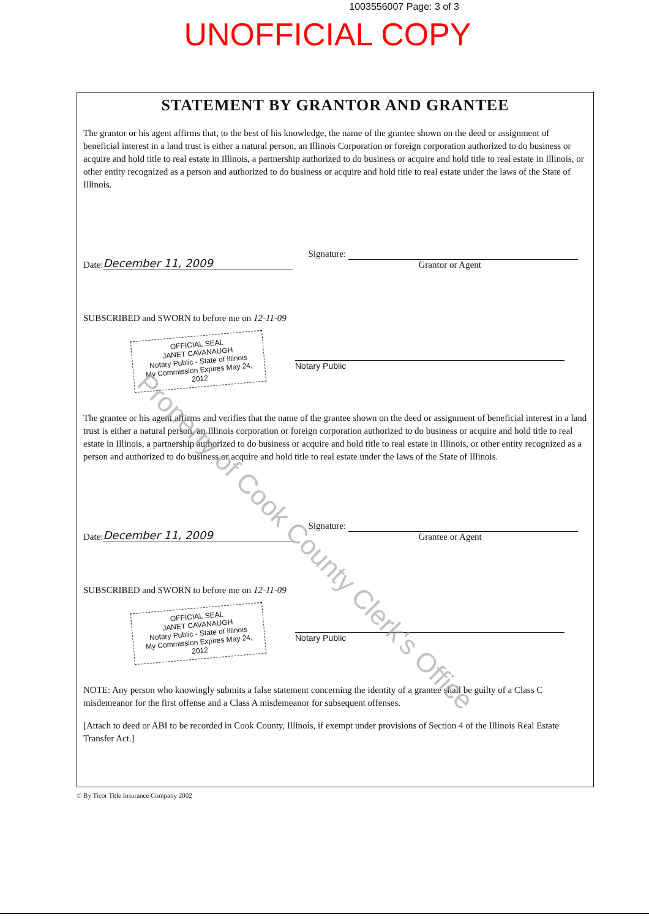1003556007 Page: 3 of 3
UNOFFICIAL COPY
STATEMENT BY GRANTOR AND GRANTEE
The grantor or his agent affirms that, to the best of his knowledge, the name of the grantee shown on the deed or assignment of beneficial interest in a land trust is either a natural person, an Illinois Corporation or foreign corporation authorized to do business or acquire and hold title to real estate in Illinois, a partnership authorized to do business or acquire and hold title to real estate in Illinois, or other entity recognized as a person and authorized to do business or acquire and hold title to real estate under the laws of the State of Illinois.
Date: December 11, 2009 Signature:
Grantor or Agent
SUBSCRIBED and SWORN to before me on 12-11-09
OFFICIAL SEAL
JANET CAVANAUGH
Notary Public - State of Illinois
My Commission Expires May 24, 2012
Notary Public
The grantee or his agent affirms and verifies that the name of the grantee shown on the deed or assignment of beneficial interest in a land trust is either a natural person, an Illinois corporation or foreign corporation authorized to do business or acquire and hold title to real estate in Illinois, a partnership authorized to do business or acquire and hold title to real estate in Illinois, or other entity recognized as a person and authorized to do business or acquire and hold title to real estate under the laws of the State of Illinois.
Date: December 11, 2009 Signature:
Grantee or Agent
SUBSCRIBED and SWORN to before me on 12-11-09
OFFICIAL SEAL
JANET CAVANAUGH
Notary Public - State of Illinois
My Commission Expires May 24, 2012
Notary Public
NOTE: Any person who knowingly submits a false statement concerning the identity of a grantee shall be guilty of a Class C misdemeanor for the first offense and a Class A misdemeanor for subsequent offenses.
[Attach to deed or ABI to be recorded in Cook County, Illinois, if exempt under provisions of Section 4 of the Illinois Real Estate Transfer Act.]
© By Ticor Title Insurance Company 2002
Property of Cook County Clerk's Office